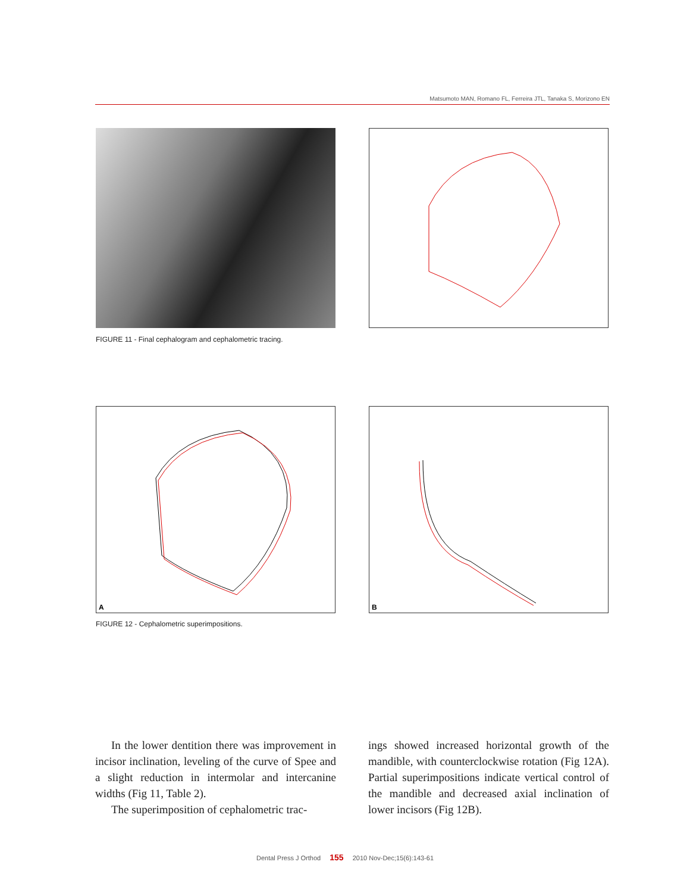Matsumoto MAN, Romano FL, Ferreira JTL, Tanaka S, Morizono EN
FIGURE 11 - Final cephalogram and cephalometric tracing.
A B
FIGURE 12 - Cephalometric superimpositions.
In the lower dentition there was improvement in incisor inclination, leveling of the curve of Spee and a slight reduction in intermolar and intercanine widths (Fig 11, Table 2).
The superimposition of cephalometric trac-
ings showed increased horizontal growth of the mandible, with counterclockwise rotation (Fig 12A). Partial superimpositions indicate vertical control of the mandible and decreased axial inclination of lower incisors (Fig 12B).
Dental Press J Orthod 155 2010 Nov-Dec;15(6):143-61